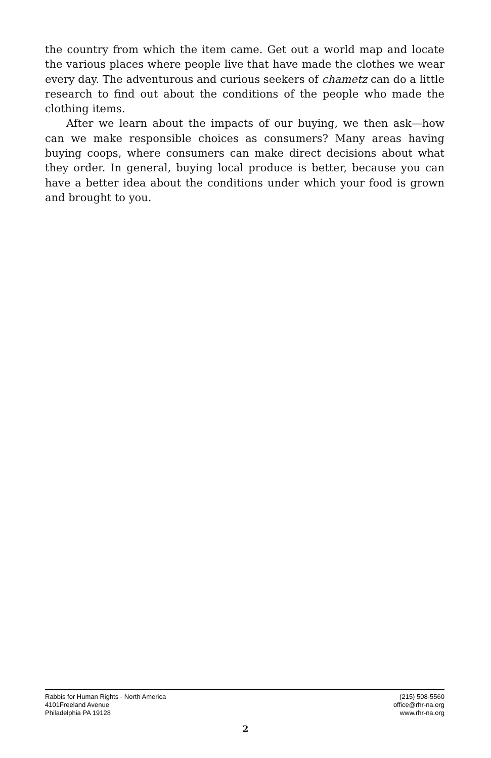the country from which the item came. Get out a world map and locate the various places where people live that have made the clothes we wear every day. The adventurous and curious seekers of chametz can do a little research to find out about the conditions of the people who made the clothing items.
After we learn about the impacts of our buying, we then ask—how can we make responsible choices as consumers? Many areas having buying coops, where consumers can make direct decisions about what they order. In general, buying local produce is better, because you can have a better idea about the conditions under which your food is grown and brought to you.
Rabbis for Human Rights - North America
4101Freeland Avenue
Philadelphia PA 19128
(215) 508-5560
office@rhr-na.org
www.rhr-na.org
2